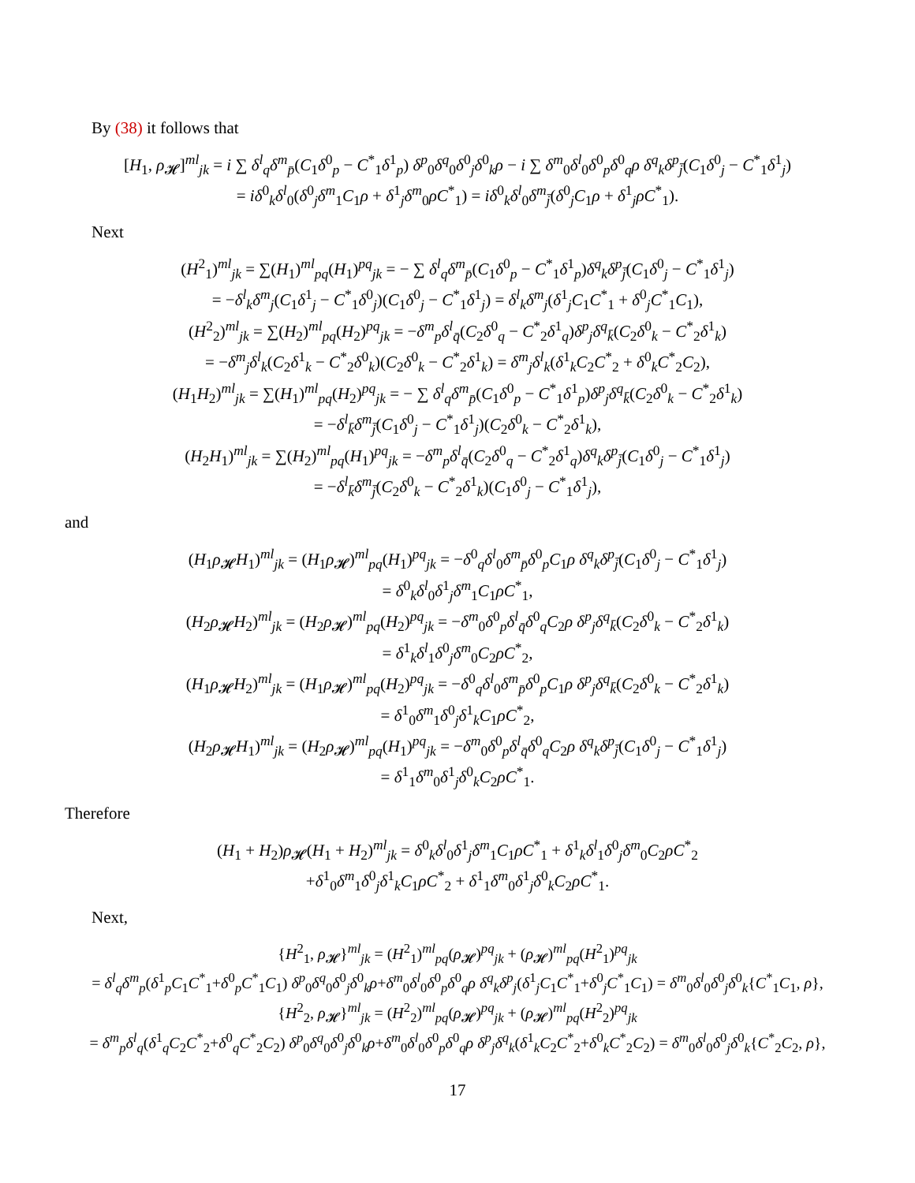By (38) it follows that
[H<sub>1</sub>, ρ<sub>𝓗</sub>]<sup>ml</sup><sub>jk</sub> = i ∑ δ<sup>l</sup><sub>q</sub>δ<sup>m</sup><sub>p̄</sub>(C<sub>1</sub>δ<sup>0</sup><sub>p</sub> − C<sup>*</sup><sub>1</sub>δ<sup>1</sup><sub>p</sub>) δ<sup>p</sup><sub>0</sub>δ<sup>q</sup><sub>0</sub>δ<sup>0</sup><sub>j</sub>δ<sup>0</sup><sub>k</sub>ρ − i ∑ δ<sup>m</sup><sub>0</sub>δ<sup>l</sup><sub>0</sub>δ<sup>0</sup><sub>p</sub>δ<sup>0</sup><sub>q</sub>ρ δ<sup>q</sup><sub>k</sub>δ<sup>p</sup><sub>j̄</sub>(C<sub>1</sub>δ<sup>0</sup><sub>j</sub> − C<sup>*</sup><sub>1</sub>δ<sup>1</sup><sub>j</sub>)
= iδ<sup>0</sup><sub>k</sub>δ<sup>l</sup><sub>0</sub>(δ<sup>0</sup><sub>j</sub>δ<sup>m</sup><sub>1</sub>C<sub>1</sub>ρ + δ<sup>1</sup><sub>j</sub>δ<sup>m</sup><sub>0</sub>ρC<sup>*</sup><sub>1</sub>) = iδ<sup>0</sup><sub>k</sub>δ<sup>l</sup><sub>0</sub>δ<sup>m</sup><sub>j̄</sub>(δ<sup>0</sup><sub>j</sub>C<sub>1</sub>ρ + δ<sup>1</sup><sub>j</sub>ρC<sup>*</sup><sub>1</sub>).
Next
(H<sup>2</sup><sub>1</sub>)<sup>ml</sup><sub>jk</sub> = ∑(H<sub>1</sub>)<sup>ml</sup><sub>pq</sub>(H<sub>1</sub>)<sup>pq</sup><sub>jk</sub> = − ∑ δ<sup>l</sup><sub>q</sub>δ<sup>m</sup><sub>p̄</sub>(C<sub>1</sub>δ<sup>0</sup><sub>p</sub> − C<sup>*</sup><sub>1</sub>δ<sup>1</sup><sub>p</sub>)δ<sup>q</sup><sub>k</sub>δ<sup>p</sup><sub>j̄</sub>(C<sub>1</sub>δ<sup>0</sup><sub>j</sub> − C<sup>*</sup><sub>1</sub>δ<sup>1</sup><sub>j</sub>)
= −δ<sup>l</sup><sub>k</sub>δ<sup>m</sup><sub>j</sub>(C<sub>1</sub>δ<sup>1</sup><sub>j</sub> − C<sup>*</sup><sub>1</sub>δ<sup>0</sup><sub>j</sub>)(C<sub>1</sub>δ<sup>0</sup><sub>j</sub> − C<sup>*</sup><sub>1</sub>δ<sup>1</sup><sub>j</sub>) = δ<sup>l</sup><sub>k</sub>δ<sup>m</sup><sub>j</sub>(δ<sup>1</sup><sub>j</sub>C<sub>1</sub>C<sup>*</sup><sub>1</sub> + δ<sup>0</sup><sub>j</sub>C<sup>*</sup><sub>1</sub>C<sub>1</sub>),
(H<sup>2</sup><sub>2</sub>)<sup>ml</sup><sub>jk</sub> = ∑(H<sub>2</sub>)<sup>ml</sup><sub>pq</sub>(H<sub>2</sub>)<sup>pq</sup><sub>jk</sub> = −δ<sup>m</sup><sub>p</sub>δ<sup>l</sup><sub>q̄</sub>(C<sub>2</sub>δ<sup>0</sup><sub>q</sub> − C<sup>*</sup><sub>2</sub>δ<sup>1</sup><sub>q</sub>)δ<sup>p</sup><sub>j</sub>δ<sup>q</sup><sub>k̄</sub>(C<sub>2</sub>δ<sup>0</sup><sub>k</sub> − C<sup>*</sup><sub>2</sub>δ<sup>1</sup><sub>k</sub>)
= −δ<sup>m</sup><sub>j</sub>δ<sup>l</sup><sub>k</sub>(C<sub>2</sub>δ<sup>1</sup><sub>k</sub> − C<sup>*</sup><sub>2</sub>δ<sup>0</sup><sub>k</sub>)(C<sub>2</sub>δ<sup>0</sup><sub>k</sub> − C<sup>*</sup><sub>2</sub>δ<sup>1</sup><sub>k</sub>) = δ<sup>m</sup><sub>j</sub>δ<sup>l</sup><sub>k</sub>(δ<sup>1</sup><sub>k</sub>C<sub>2</sub>C<sup>*</sup><sub>2</sub> + δ<sup>0</sup><sub>k</sub>C<sup>*</sup><sub>2</sub>C<sub>2</sub>),
(H<sub>1</sub>H<sub>2</sub>)<sup>ml</sup><sub>jk</sub> = ∑(H<sub>1</sub>)<sup>ml</sup><sub>pq</sub>(H<sub>2</sub>)<sup>pq</sup><sub>jk</sub> = − ∑ δ<sup>l</sup><sub>q</sub>δ<sup>m</sup><sub>p̄</sub>(C<sub>1</sub>δ<sup>0</sup><sub>p</sub> − C<sup>*</sup><sub>1</sub>δ<sup>1</sup><sub>p</sub>)δ<sup>p</sup><sub>j</sub>δ<sup>q</sup><sub>k̄</sub>(C<sub>2</sub>δ<sup>0</sup><sub>k</sub> − C<sup>*</sup><sub>2</sub>δ<sup>1</sup><sub>k</sub>)
= −δ<sup>l</sup><sub>k̄</sub>δ<sup>m</sup><sub>j̄</sub>(C<sub>1</sub>δ<sup>0</sup><sub>j</sub> − C<sup>*</sup><sub>1</sub>δ<sup>1</sup><sub>j</sub>)(C<sub>2</sub>δ<sup>0</sup><sub>k</sub> − C<sup>*</sup><sub>2</sub>δ<sup>1</sup><sub>k</sub>),
(H<sub>2</sub>H<sub>1</sub>)<sup>ml</sup><sub>jk</sub> = ∑(H<sub>2</sub>)<sup>ml</sup><sub>pq</sub>(H<sub>1</sub>)<sup>pq</sup><sub>jk</sub> = −δ<sup>m</sup><sub>p</sub>δ<sup>l</sup><sub>q̄</sub>(C<sub>2</sub>δ<sup>0</sup><sub>q</sub> − C<sup>*</sup><sub>2</sub>δ<sup>1</sup><sub>q</sub>)δ<sup>q</sup><sub>k</sub>δ<sup>p</sup><sub>j̄</sub>(C<sub>1</sub>δ<sup>0</sup><sub>j</sub> − C<sup>*</sup><sub>1</sub>δ<sup>1</sup><sub>j</sub>)
= −δ<sup>l</sup><sub>k̄</sub>δ<sup>m</sup><sub>j̄</sub>(C<sub>2</sub>δ<sup>0</sup><sub>k</sub> − C<sup>*</sup><sub>2</sub>δ<sup>1</sup><sub>k</sub>)(C<sub>1</sub>δ<sup>0</sup><sub>j</sub> − C<sup>*</sup><sub>1</sub>δ<sup>1</sup><sub>j</sub>),
and
(H<sub>1</sub>ρ<sub>𝓗</sub>H<sub>1</sub>)<sup>ml</sup><sub>jk</sub> = (H<sub>1</sub>ρ<sub>𝓗</sub>)<sup>ml</sup><sub>pq</sub>(H<sub>1</sub>)<sup>pq</sup><sub>jk</sub> = −δ<sup>0</sup><sub>q</sub>δ<sup>l</sup><sub>0</sub>δ<sup>m</sup><sub>p̄</sub>δ<sup>0</sup><sub>p</sub>C<sub>1</sub>ρ δ<sup>q</sup><sub>k</sub>δ<sup>p</sup><sub>j̄</sub>(C<sub>1</sub>δ<sup>0</sup><sub>j</sub> − C<sup>*</sup><sub>1</sub>δ<sup>1</sup><sub>j</sub>)
= δ<sup>0</sup><sub>k</sub>δ<sup>l</sup><sub>0</sub>δ<sup>1</sup><sub>j</sub>δ<sup>m</sup><sub>1</sub>C<sub>1</sub>ρC<sup>*</sup><sub>1</sub>,
(H<sub>2</sub>ρ<sub>𝓗</sub>H<sub>2</sub>)<sup>ml</sup><sub>jk</sub> = (H<sub>2</sub>ρ<sub>𝓗</sub>)<sup>ml</sup><sub>pq</sub>(H<sub>2</sub>)<sup>pq</sup><sub>jk</sub> = −δ<sup>m</sup><sub>0</sub>δ<sup>0</sup><sub>p</sub>δ<sup>l</sup><sub>q̄</sub>δ<sup>0</sup><sub>q</sub>C<sub>2</sub>ρ δ<sup>p</sup><sub>j</sub>δ<sup>q</sup><sub>k̄</sub>(C<sub>2</sub>δ<sup>0</sup><sub>k</sub> − C<sup>*</sup><sub>2</sub>δ<sup>1</sup><sub>k</sub>)
= δ<sup>1</sup><sub>k</sub>δ<sup>l</sup><sub>1</sub>δ<sup>0</sup><sub>j</sub>δ<sup>m</sup><sub>0</sub>C<sub>2</sub>ρC<sup>*</sup><sub>2</sub>,
(H<sub>1</sub>ρ<sub>𝓗</sub>H<sub>2</sub>)<sup>ml</sup><sub>jk</sub> = (H<sub>1</sub>ρ<sub>𝓗</sub>)<sup>ml</sup><sub>pq</sub>(H<sub>2</sub>)<sup>pq</sup><sub>jk</sub> = −δ<sup>0</sup><sub>q</sub>δ<sup>l</sup><sub>0</sub>δ<sup>m</sup><sub>p̄</sub>δ<sup>0</sup><sub>p</sub>C<sub>1</sub>ρ δ<sup>p</sup><sub>j</sub>δ<sup>q</sup><sub>k̄</sub>(C<sub>2</sub>δ<sup>0</sup><sub>k</sub> − C<sup>*</sup><sub>2</sub>δ<sup>1</sup><sub>k</sub>)
= δ<sup>1</sup><sub>0</sub>δ<sup>m</sup><sub>1</sub>δ<sup>0</sup><sub>j</sub>δ<sup>1</sup><sub>k</sub>C<sub>1</sub>ρC<sup>*</sup><sub>2</sub>,
(H<sub>2</sub>ρ<sub>𝓗</sub>H<sub>1</sub>)<sup>ml</sup><sub>jk</sub> = (H<sub>2</sub>ρ<sub>𝓗</sub>)<sup>ml</sup><sub>pq</sub>(H<sub>1</sub>)<sup>pq</sup><sub>jk</sub> = −δ<sup>m</sup><sub>0</sub>δ<sup>0</sup><sub>p</sub>δ<sup>l</sup><sub>q̄</sub>δ<sup>0</sup><sub>q</sub>C<sub>2</sub>ρ δ<sup>q</sup><sub>k</sub>δ<sup>p</sup><sub>j̄</sub>(C<sub>1</sub>δ<sup>0</sup><sub>j</sub> − C<sup>*</sup><sub>1</sub>δ<sup>1</sup><sub>j</sub>)
= δ<sup>1</sup><sub>1</sub>δ<sup>m</sup><sub>0</sub>δ<sup>1</sup><sub>j</sub>δ<sup>0</sup><sub>k</sub>C<sub>2</sub>ρC<sup>*</sup><sub>1</sub>.
Therefore
(H<sub>1</sub> + H<sub>2</sub>)ρ<sub>𝓗</sub>(H<sub>1</sub> + H<sub>2</sub>)<sup>ml</sup><sub>jk</sub> = δ<sup>0</sup><sub>k</sub>δ<sup>l</sup><sub>0</sub>δ<sup>1</sup><sub>j</sub>δ<sup>m</sup><sub>1</sub>C<sub>1</sub>ρC<sup>*</sup><sub>1</sub> + δ<sup>1</sup><sub>k</sub>δ<sup>l</sup><sub>1</sub>δ<sup>0</sup><sub>j</sub>δ<sup>m</sup><sub>0</sub>C<sub>2</sub>ρC<sup>*</sup><sub>2</sub>
+δ<sup>1</sup><sub>0</sub>δ<sup>m</sup><sub>1</sub>δ<sup>0</sup><sub>j</sub>δ<sup>1</sup><sub>k</sub>C<sub>1</sub>ρC<sup>*</sup><sub>2</sub> + δ<sup>1</sup><sub>1</sub>δ<sup>m</sup><sub>0</sub>δ<sup>1</sup><sub>j</sub>δ<sup>0</sup><sub>k</sub>C<sub>2</sub>ρC<sup>*</sup><sub>1</sub>.
Next,
{H<sup>2</sup><sub>1</sub>, ρ<sub>𝓗</sub>}<sup>ml</sup><sub>jk</sub> = (H<sup>2</sup><sub>1</sub>)<sup>ml</sup><sub>pq</sub>(ρ<sub>𝓗</sub>)<sup>pq</sup><sub>jk</sub> + (ρ<sub>𝓗</sub>)<sup>ml</sup><sub>pq</sub>(H<sup>2</sup><sub>1</sub>)<sup>pq</sup><sub>jk</sub>
= δ<sup>l</sup><sub>q</sub>δ<sup>m</sup><sub>p</sub>(δ<sup>1</sup><sub>p</sub>C<sub>1</sub>C<sup>*</sup><sub>1</sub>+δ<sup>0</sup><sub>p</sub>C<sup>*</sup><sub>1</sub>C<sub>1</sub>) δ<sup>p</sup><sub>0</sub>δ<sup>q</sup><sub>0</sub>δ<sup>0</sup><sub>j</sub>δ<sup>0</sup><sub>k</sub>ρ+δ<sup>m</sup><sub>0</sub>δ<sup>l</sup><sub>0</sub>δ<sup>0</sup><sub>p</sub>δ<sup>0</sup><sub>q</sub>ρ δ<sup>q</sup><sub>k</sub>δ<sup>p</sup><sub>j</sub>(δ<sup>1</sup><sub>j</sub>C<sub>1</sub>C<sup>*</sup><sub>1</sub>+δ<sup>0</sup><sub>j</sub>C<sup>*</sup><sub>1</sub>C<sub>1</sub>) = δ<sup>m</sup><sub>0</sub>δ<sup>l</sup><sub>0</sub>δ<sup>0</sup><sub>j</sub>δ<sup>0</sup><sub>k</sub>{C<sup>*</sup><sub>1</sub>C<sub>1</sub>, ρ},
{H<sup>2</sup><sub>2</sub>, ρ<sub>𝓗</sub>}<sup>ml</sup><sub>jk</sub> = (H<sup>2</sup><sub>2</sub>)<sup>ml</sup><sub>pq</sub>(ρ<sub>𝓗</sub>)<sup>pq</sup><sub>jk</sub> + (ρ<sub>𝓗</sub>)<sup>ml</sup><sub>pq</sub>(H<sup>2</sup><sub>2</sub>)<sup>pq</sup><sub>jk</sub>
= δ<sup>m</sup><sub>p</sub>δ<sup>l</sup><sub>q</sub>(δ<sup>1</sup><sub>q</sub>C<sub>2</sub>C<sup>*</sup><sub>2</sub>+δ<sup>0</sup><sub>q</sub>C<sup>*</sup><sub>2</sub>C<sub>2</sub>) δ<sup>p</sup><sub>0</sub>δ<sup>q</sup><sub>0</sub>δ<sup>0</sup><sub>j</sub>δ<sup>0</sup><sub>k</sub>ρ+δ<sup>m</sup><sub>0</sub>δ<sup>l</sup><sub>0</sub>δ<sup>0</sup><sub>p</sub>δ<sup>0</sup><sub>q</sub>ρ δ<sup>p</sup><sub>j</sub>δ<sup>q</sup><sub>k</sub>(δ<sup>1</sup><sub>k</sub>C<sub>2</sub>C<sup>*</sup><sub>2</sub>+δ<sup>0</sup><sub>k</sub>C<sup>*</sup><sub>2</sub>C<sub>2</sub>) = δ<sup>m</sup><sub>0</sub>δ<sup>l</sup><sub>0</sub>δ<sup>0</sup><sub>j</sub>δ<sup>0</sup><sub>k</sub>{C<sup>*</sup><sub>2</sub>C<sub>2</sub>, ρ},
17